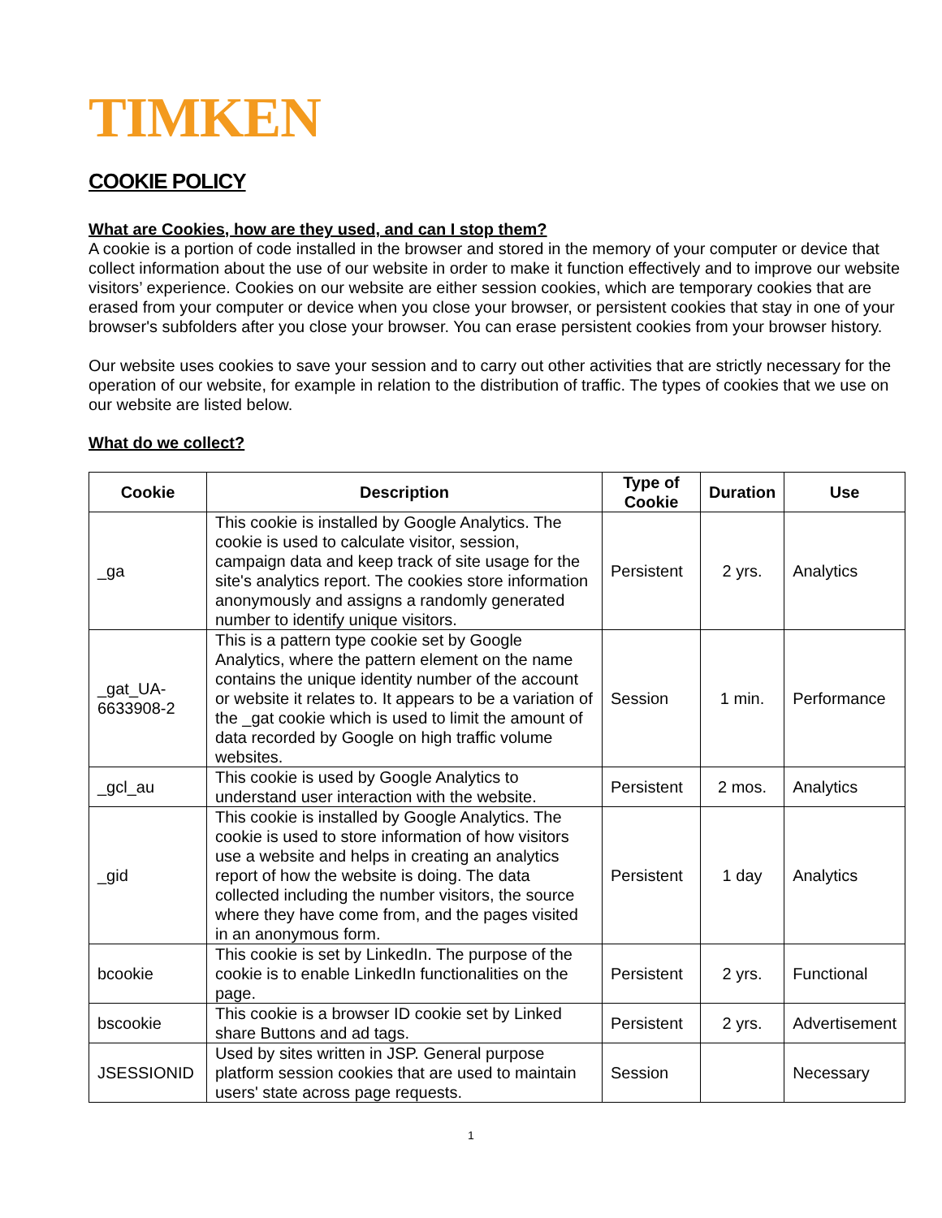TIMKEN
COOKIE POLICY
What are Cookies, how are they used, and can I stop them?
A cookie is a portion of code installed in the browser and stored in the memory of your computer or device that collect information about the use of our website in order to make it function effectively and to improve our website visitors’ experience. Cookies on our website are either session cookies, which are temporary cookies that are erased from your computer or device when you close your browser, or persistent cookies that stay in one of your browser's subfolders after you close your browser. You can erase persistent cookies from your browser history.
Our website uses cookies to save your session and to carry out other activities that are strictly necessary for the operation of our website, for example in relation to the distribution of traffic. The types of cookies that we use on our website are listed below.
What do we collect?
| Cookie | Description | Type of Cookie | Duration | Use |
| --- | --- | --- | --- | --- |
| _ga | This cookie is installed by Google Analytics. The cookie is used to calculate visitor, session, campaign data and keep track of site usage for the site's analytics report. The cookies store information anonymously and assigns a randomly generated number to identify unique visitors. | Persistent | 2 yrs. | Analytics |
| _gat_UA-6633908-2 | This is a pattern type cookie set by Google Analytics, where the pattern element on the name contains the unique identity number of the account or website it relates to. It appears to be a variation of the _gat cookie which is used to limit the amount of data recorded by Google on high traffic volume websites. | Session | 1 min. | Performance |
| _gcl_au | This cookie is used by Google Analytics to understand user interaction with the website. | Persistent | 2 mos. | Analytics |
| _gid | This cookie is installed by Google Analytics. The cookie is used to store information of how visitors use a website and helps in creating an analytics report of how the website is doing. The data collected including the number visitors, the source where they have come from, and the pages visited in an anonymous form. | Persistent | 1 day | Analytics |
| bcookie | This cookie is set by LinkedIn. The purpose of the cookie is to enable LinkedIn functionalities on the page. | Persistent | 2 yrs. | Functional |
| bscookie | This cookie is a browser ID cookie set by Linked share Buttons and ad tags. | Persistent | 2 yrs. | Advertisement |
| JSESSIONID | Used by sites written in JSP. General purpose platform session cookies that are used to maintain users' state across page requests. | Session | | Necessary |
1